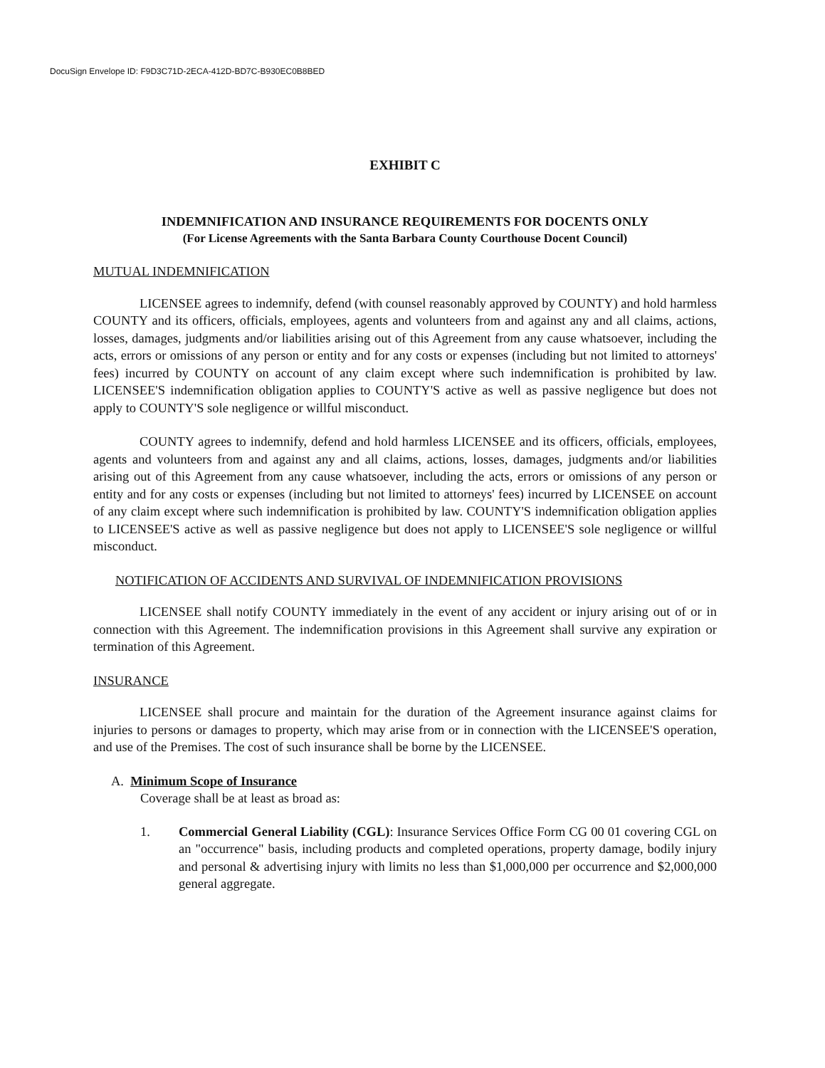DocuSign Envelope ID: F9D3C71D-2ECA-412D-BD7C-B930EC0B8BED
EXHIBIT C
INDEMNIFICATION AND INSURANCE REQUIREMENTS FOR DOCENTS ONLY
(For License Agreements with the Santa Barbara County Courthouse Docent Council)
MUTUAL INDEMNIFICATION
LICENSEE agrees to indemnify, defend (with counsel reasonably approved by COUNTY) and hold harmless COUNTY and its officers, officials, employees, agents and volunteers from and against any and all claims, actions, losses, damages, judgments and/or liabilities arising out of this Agreement from any cause whatsoever, including the acts, errors or omissions of any person or entity and for any costs or expenses (including but not limited to attorneys' fees) incurred by COUNTY on account of any claim except where such indemnification is prohibited by law. LICENSEE'S indemnification obligation applies to COUNTY'S active as well as passive negligence but does not apply to COUNTY'S sole negligence or willful misconduct.
COUNTY agrees to indemnify, defend and hold harmless LICENSEE and its officers, officials, employees, agents and volunteers from and against any and all claims, actions, losses, damages, judgments and/or liabilities arising out of this Agreement from any cause whatsoever, including the acts, errors or omissions of any person or entity and for any costs or expenses (including but not limited to attorneys' fees) incurred by LICENSEE on account of any claim except where such indemnification is prohibited by law. COUNTY'S indemnification obligation applies to LICENSEE'S active as well as passive negligence but does not apply to LICENSEE'S sole negligence or willful misconduct.
NOTIFICATION OF ACCIDENTS AND SURVIVAL OF INDEMNIFICATION PROVISIONS
LICENSEE shall notify COUNTY immediately in the event of any accident or injury arising out of or in connection with this Agreement. The indemnification provisions in this Agreement shall survive any expiration or termination of this Agreement.
INSURANCE
LICENSEE shall procure and maintain for the duration of the Agreement insurance against claims for injuries to persons or damages to property, which may arise from or in connection with the LICENSEE'S operation, and use of the Premises. The cost of such insurance shall be borne by the LICENSEE.
A. Minimum Scope of Insurance
Coverage shall be at least as broad as:
1. Commercial General Liability (CGL): Insurance Services Office Form CG 00 01 covering CGL on an "occurrence" basis, including products and completed operations, property damage, bodily injury and personal & advertising injury with limits no less than $1,000,000 per occurrence and $2,000,000 general aggregate.